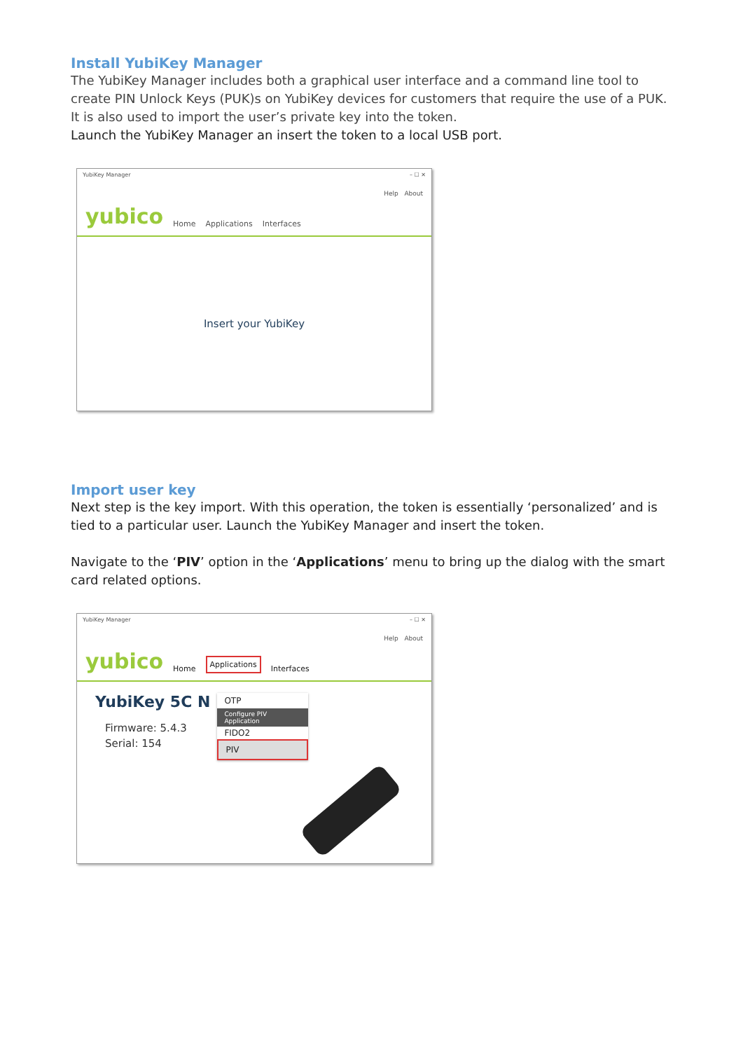Install YubiKey Manager
The YubiKey Manager includes both a graphical user interface and a command line tool to create PIN Unlock Keys (PUK)s on YubiKey devices for customers that require the use of a PUK. It is also used to import the user’s private key into the token.
Launch the YubiKey Manager an insert the token to a local USB port.
YubiKey Manager – ☐ ✕
Help About
yubico Home Applications Interfaces
Insert your YubiKey
Import user key
Next step is the key import. With this operation, the token is essentially ‘personalized’ and is tied to a particular user. Launch the YubiKey Manager and insert the token.
Navigate to the ‘PIV’ option in the ‘Applications’ menu to bring up the dialog with the smart card related options.
YubiKey Manager – ☐ ✕
Help About
yubico Home Applications Interfaces
YubiKey 5C N
Firmware: 5.4.3
Serial: 154
OTP
Configure PIV Application
FIDO2
PIV